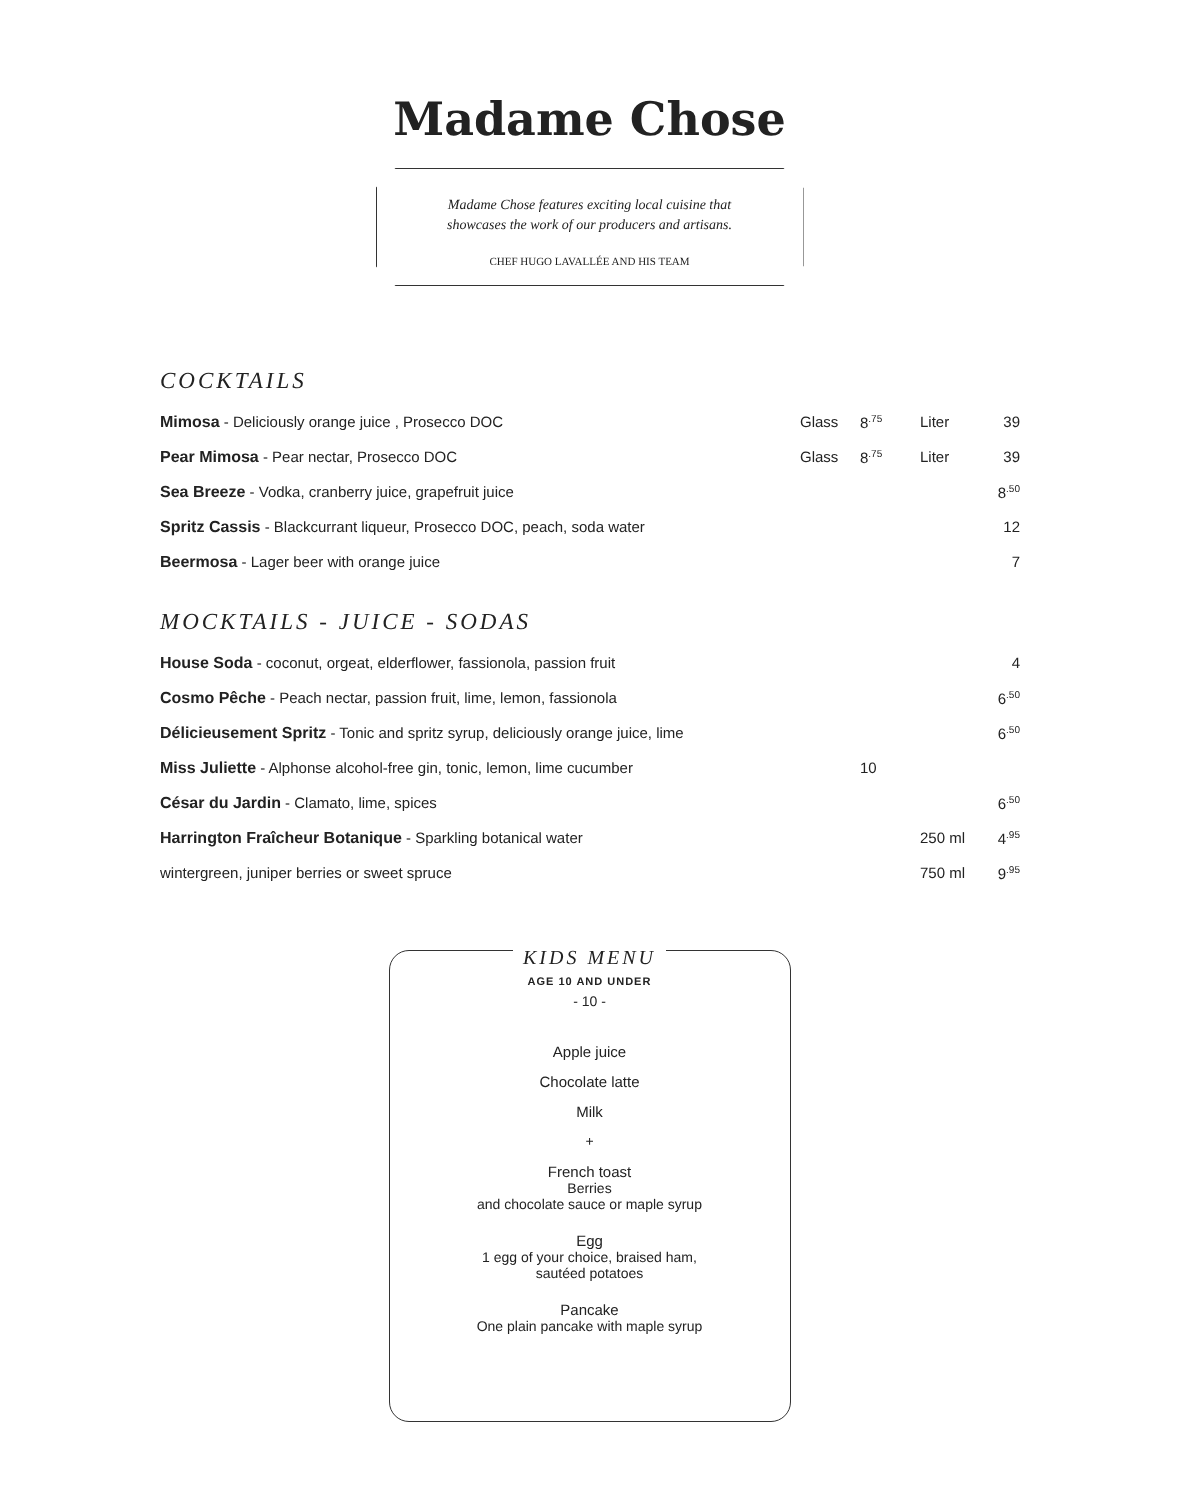Madame Chose
Madame Chose features exciting local cuisine that
showcases the work of our producers and artisans.
CHEF HUGO LAVALLÉE AND HIS TEAM
COCKTAILS
| Mimosa - Deliciously orange juice , Prosecco DOC | Glass | 8<sup>.75</sup> | Liter | 39 |
| Pear Mimosa - Pear nectar, Prosecco DOC | Glass | 8<sup>.75</sup> | Liter | 39 |
| Sea Breeze - Vodka, cranberry juice, grapefruit juice | | | | 8<sup>.50</sup> |
| Spritz Cassis - Blackcurrant liqueur, Prosecco DOC, peach, soda water | | | | 12 |
| Beermosa - Lager beer with orange juice | | | | 7 |
MOCKTAILS - JUICE - SODAS
| House Soda - coconut, orgeat, elderflower, fassionola, passion fruit | | | 4 |
| Cosmo Pêche - Peach nectar, passion fruit, lime, lemon, fassionola | | | 6<sup>.50</sup> |
| Délicieusement Spritz - Tonic and spritz syrup, deliciously orange juice, lime | | | 6<sup>.50</sup> |
| Miss Juliette - Alphonse alcohol-free gin, tonic, lemon, lime cucumber | 10 | | |
| César du Jardin - Clamato, lime, spices | | | 6<sup>.50</sup> |
| Harrington Fraîcheur Botanique - Sparkling botanical water | | 250 ml | 4<sup>.95</sup> |
| wintergreen, juniper berries or sweet spruce | | 750 ml | 9<sup>.95</sup> |
KIDS MENU
AGE 10 AND UNDER
- 10 -
Apple juice
Chocolate latte
Milk
+
French toast
Berries
and chocolate sauce or maple syrup
Egg
1 egg of your choice, braised ham,
sautéed potatoes
Pancake
One plain pancake with maple syrup